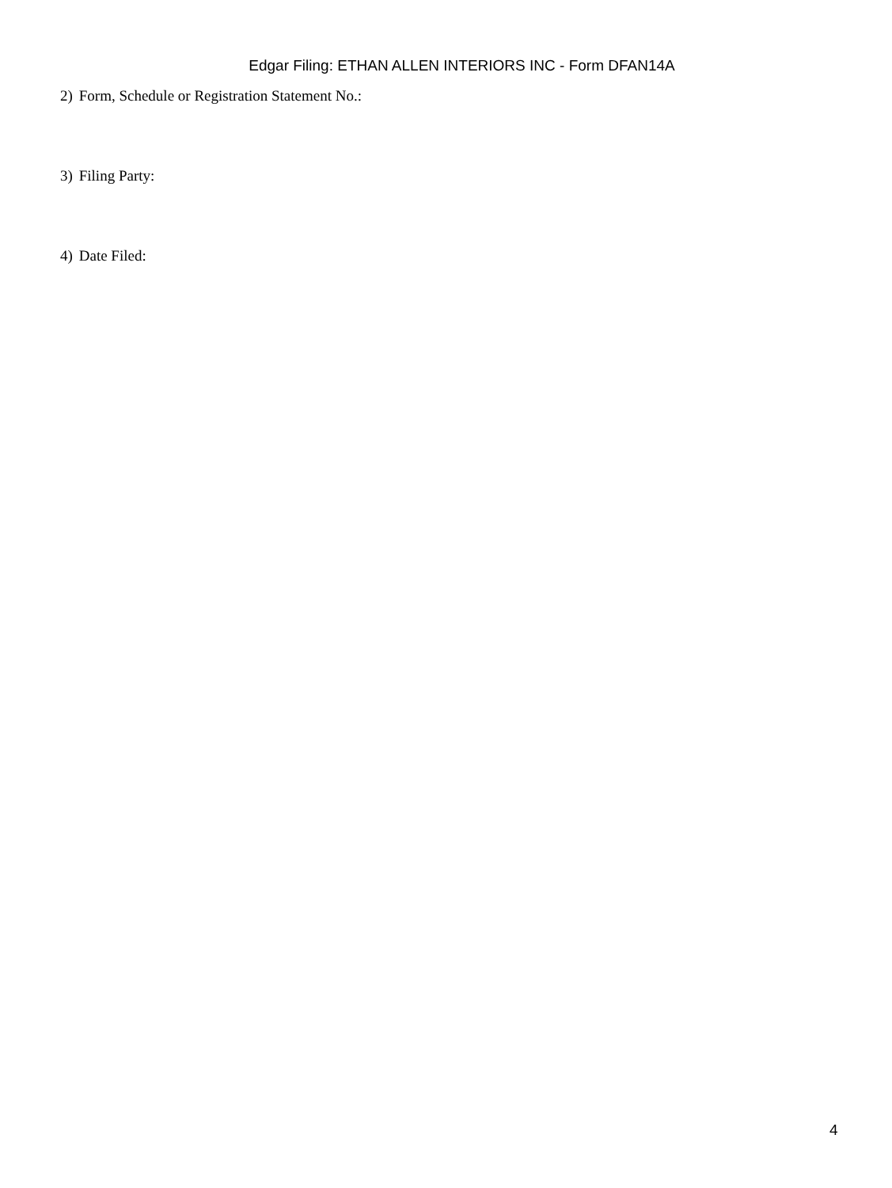Edgar Filing: ETHAN ALLEN INTERIORS INC - Form DFAN14A
2) Form, Schedule or Registration Statement No.:
3) Filing Party:
4) Date Filed:
4